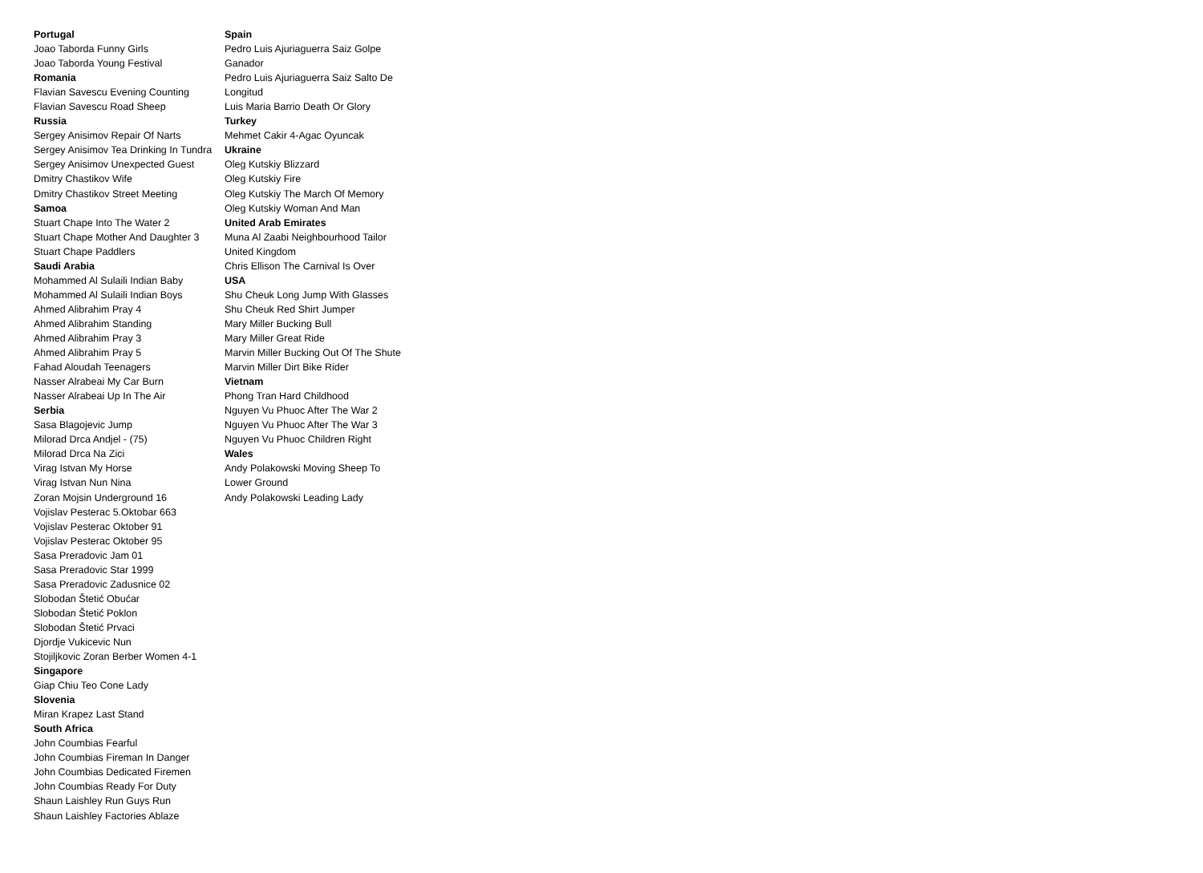Portugal
Joao Taborda Funny Girls
Joao Taborda Young Festival
Romania
Flavian Savescu Evening Counting
Flavian Savescu Road Sheep
Russia
Sergey Anisimov Repair Of Narts
Sergey Anisimov Tea Drinking In Tundra
Sergey Anisimov Unexpected Guest
Dmitry Chastikov Wife
Dmitry Chastikov Street Meeting
Samoa
Stuart Chape Into The Water 2
Stuart Chape Mother And Daughter 3
Stuart Chape Paddlers
Saudi Arabia
Mohammed Al Sulaili Indian Baby
Mohammed Al Sulaili Indian Boys
Ahmed Alibrahim Pray 4
Ahmed Alibrahim Standing
Ahmed Alibrahim Pray 3
Ahmed Alibrahim Pray 5
Fahad Aloudah Teenagers
Nasser Alrabeai My Car Burn
Nasser Alrabeai Up In The Air
Serbia
Sasa Blagojevic Jump
Milorad Drca Andjel - (75)
Milorad Drca Na Zici
Virag Istvan My Horse
Virag Istvan Nun Nina
Zoran Mojsin Underground 16
Vojislav Pesterac 5.Oktobar 663
Vojislav Pesterac Oktober 91
Vojislav Pesterac Oktober 95
Sasa Preradovic Jam 01
Sasa Preradovic Star 1999
Sasa Preradovic Zadusnice 02
Slobodan Štetić Obućar
Slobodan Štetić Poklon
Slobodan Štetić Prvaci
Djordje Vukicevic Nun
Stojiljkovic Zoran Berber Women 4-1
Singapore
Giap Chiu Teo Cone Lady
Slovenia
Miran Krapez Last Stand
South Africa
John Coumbias Fearful
John Coumbias Fireman In Danger
John Coumbias Dedicated Firemen
John Coumbias Ready For Duty
Shaun Laishley Run Guys Run
Shaun Laishley Factories Ablaze
Spain
Pedro Luis Ajuriaguerra Saiz Golpe Ganador
Pedro Luis Ajuriaguerra Saiz Salto De Longitud
Luis Maria Barrio Death Or Glory
Turkey
Mehmet Cakir 4-Agac Oyuncak
Ukraine
Oleg Kutskiy Blizzard
Oleg Kutskiy Fire
Oleg Kutskiy The March Of Memory
Oleg Kutskiy Woman And Man
United Arab Emirates
Muna Al Zaabi Neighbourhood Tailor
United Kingdom
Chris Ellison The Carnival Is Over
USA
Shu Cheuk Long Jump With Glasses
Shu Cheuk Red Shirt Jumper
Mary Miller Bucking Bull
Mary Miller Great Ride
Marvin Miller Bucking Out Of The Shute
Marvin Miller Dirt Bike Rider
Vietnam
Phong Tran Hard Childhood
Nguyen Vu Phuoc After The War 2
Nguyen Vu Phuoc After The War 3
Nguyen Vu Phuoc Children Right
Wales
Andy Polakowski Moving Sheep To Lower Ground
Andy Polakowski Leading Lady